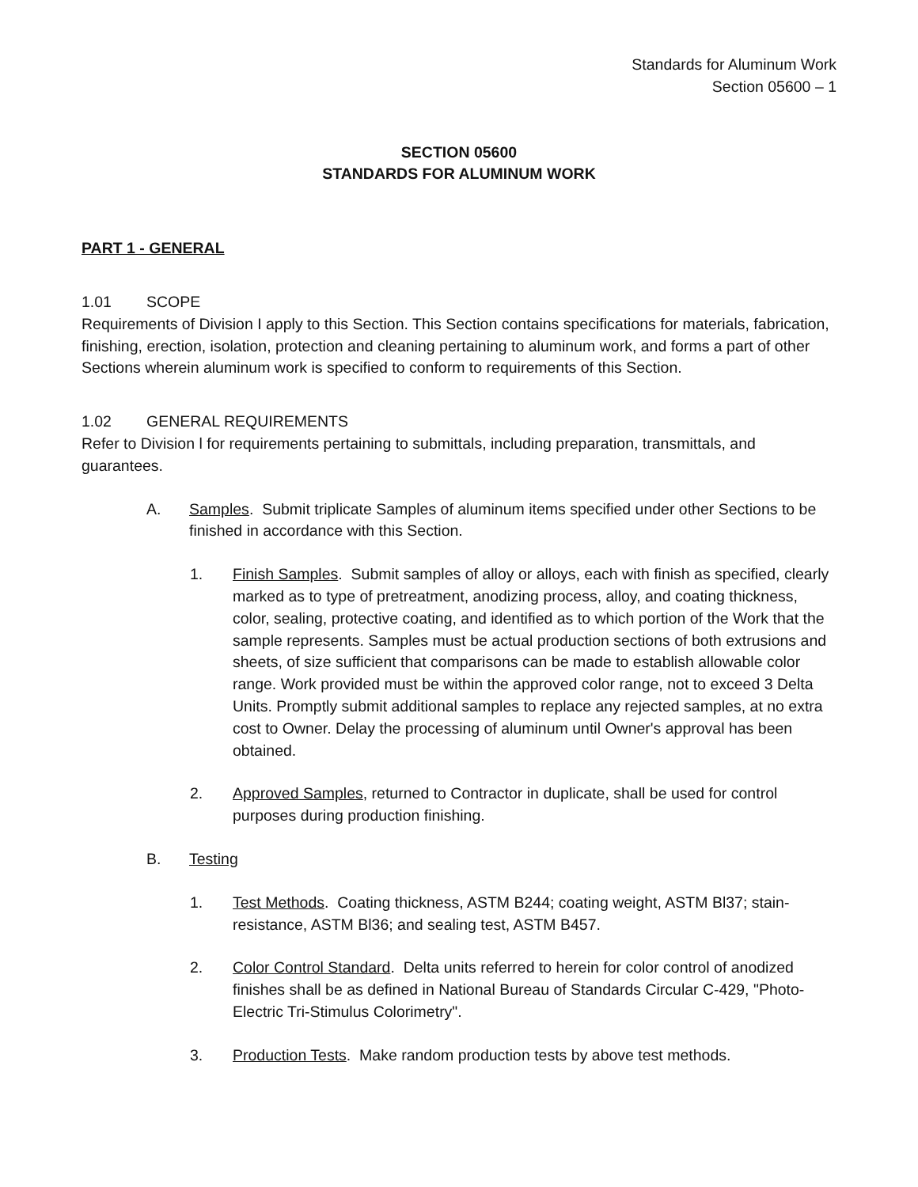Standards for Aluminum Work
Section 05600 – 1
SECTION 05600
STANDARDS FOR ALUMINUM WORK
PART 1 - GENERAL
1.01 SCOPE
Requirements of Division I apply to this Section. This Section contains specifications for materials, fabrication, finishing, erection, isolation, protection and cleaning pertaining to aluminum work, and forms a part of other Sections wherein aluminum work is specified to conform to requirements of this Section.
1.02 GENERAL REQUIREMENTS
Refer to Division l for requirements pertaining to submittals, including preparation, transmittals, and guarantees.
A. Samples. Submit triplicate Samples of aluminum items specified under other Sections to be finished in accordance with this Section.
1. Finish Samples. Submit samples of alloy or alloys, each with finish as specified, clearly marked as to type of pretreatment, anodizing process, alloy, and coating thickness, color, sealing, protective coating, and identified as to which portion of the Work that the sample represents. Samples must be actual production sections of both extrusions and sheets, of size sufficient that comparisons can be made to establish allowable color range. Work provided must be within the approved color range, not to exceed 3 Delta Units. Promptly submit additional samples to replace any rejected samples, at no extra cost to Owner. Delay the processing of aluminum until Owner's approval has been obtained.
2. Approved Samples, returned to Contractor in duplicate, shall be used for control purposes during production finishing.
B. Testing
1. Test Methods. Coating thickness, ASTM B244; coating weight, ASTM Bl37; stain-resistance, ASTM Bl36; and sealing test, ASTM B457.
2. Color Control Standard. Delta units referred to herein for color control of anodized finishes shall be as defined in National Bureau of Standards Circular C-429, "Photo-Electric Tri-Stimulus Colorimetry".
3. Production Tests. Make random production tests by above test methods.